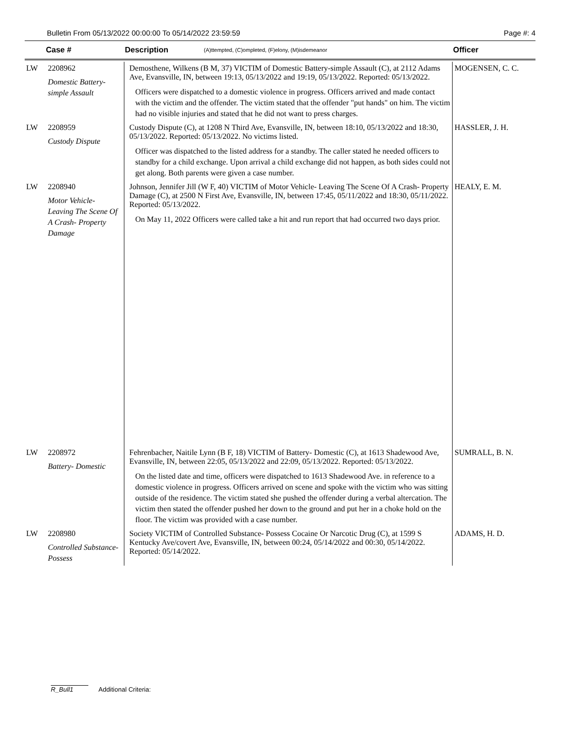Bulletin From 05/13/2022 00:00:00 To 05/14/2022 23:59:59 Page #: 4
Case # Description (A)ttempted, (C)ompleted, (F)elony, (M)isdemeanor Officer
| LW | 2208962 Domestic Battery-simple Assault | Demosthene, Wilkens (B M, 37) VICTIM of Domestic Battery-simple Assault (C), at 2112 Adams Ave, Evansville, IN, between 19:13, 05/13/2022 and 19:19, 05/13/2022. Reported: 05/13/2022. Officers were dispatched to a domestic violence in progress. Officers arrived and made contact with the victim and the offender. The victim stated that the offender "put hands" on him. The victim had no visible injuries and stated that he did not want to press charges. | MOGENSEN, C. C. |
| LW | 2208959 Custody Dispute | Custody Dispute (C), at 1208 N Third Ave, Evansville, IN, between 18:10, 05/13/2022 and 18:30, 05/13/2022. Reported: 05/13/2022. No victims listed. Officer was dispatched to the listed address for a standby. The caller stated he needed officers to standby for a child exchange. Upon arrival a child exchange did not happen, as both sides could not get along. Both parents were given a case number. | HASSLER, J. H. |
| LW | 2208940 Motor Vehicle- Leaving The Scene Of A Crash- Property Damage | Johnson, Jennifer Jill (W F, 40) VICTIM of Motor Vehicle- Leaving The Scene Of A Crash- Property Damage (C), at 2500 N First Ave, Evansville, IN, between 17:45, 05/11/2022 and 18:30, 05/11/2022. Reported: 05/13/2022. On May 11, 2022 Officers were called take a hit and run report that had occurred two days prior. | HEALY, E. M. |
| LW | 2208972 Battery- Domestic | Fehrenbacher, Naitile Lynn (B F, 18) VICTIM of Battery- Domestic (C), at 1613 Shadewood Ave, Evansville, IN, between 22:05, 05/13/2022 and 22:09, 05/13/2022. Reported: 05/13/2022. On the listed date and time, officers were dispatched to 1613 Shadewood Ave. in reference to a domestic violence in progress. Officers arrived on scene and spoke with the victim who was sitting outside of the residence. The victim stated she pushed the offender during a verbal altercation. The victim then stated the offender pushed her down to the ground and put her in a choke hold on the floor. The victim was provided with a case number. | SUMRALL, B. N. |
| LW | 2208980 Controlled Substance- Possess | Society VICTIM of Controlled Substance- Possess Cocaine Or Narcotic Drug (C), at 1599 S Kentucky Ave/covert Ave, Evansville, IN, between 00:24, 05/14/2022 and 00:30, 05/14/2022. Reported: 05/14/2022. | ADAMS, H. D. |
R_Bull1 Additional Criteria: